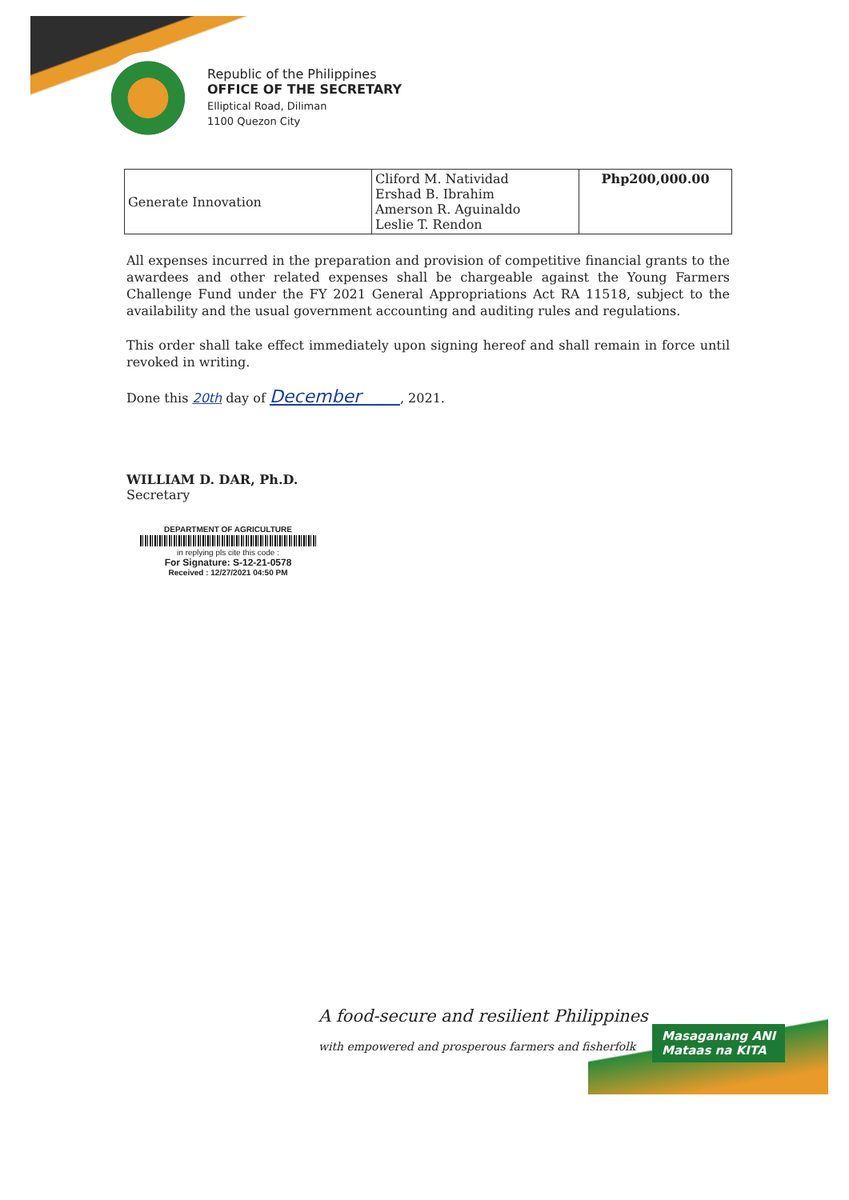Republic of the Philippines
OFFICE OF THE SECRETARY
Elliptical Road, Diliman
1100 Quezon City
| Generate Innovation | Cliford M. Natividad Ershad B. Ibrahim Amerson R. Aguinaldo Leslie T. Rendon | Php200,000.00 |
All expenses incurred in the preparation and provision of competitive financial grants to the awardees and other related expenses shall be chargeable against the Young Farmers Challenge Fund under the FY 2021 General Appropriations Act RA 11518, subject to the availability and the usual government accounting and auditing rules and regulations.
This order shall take effect immediately upon signing hereof and shall remain in force until revoked in writing.
Done this 20th day of December , 2021.
WILLIAM D. DAR, Ph.D.
Secretary
DEPARTMENT OF AGRICULTURE
in replying pls cite this code :
For Signature: S-12-21-0578
Received : 12/27/2021 04:50 PM
A food-secure and resilient Philippines
with empowered and prosperous farmers and fisherfolk
Masaganang ANI
Mataas na KITA